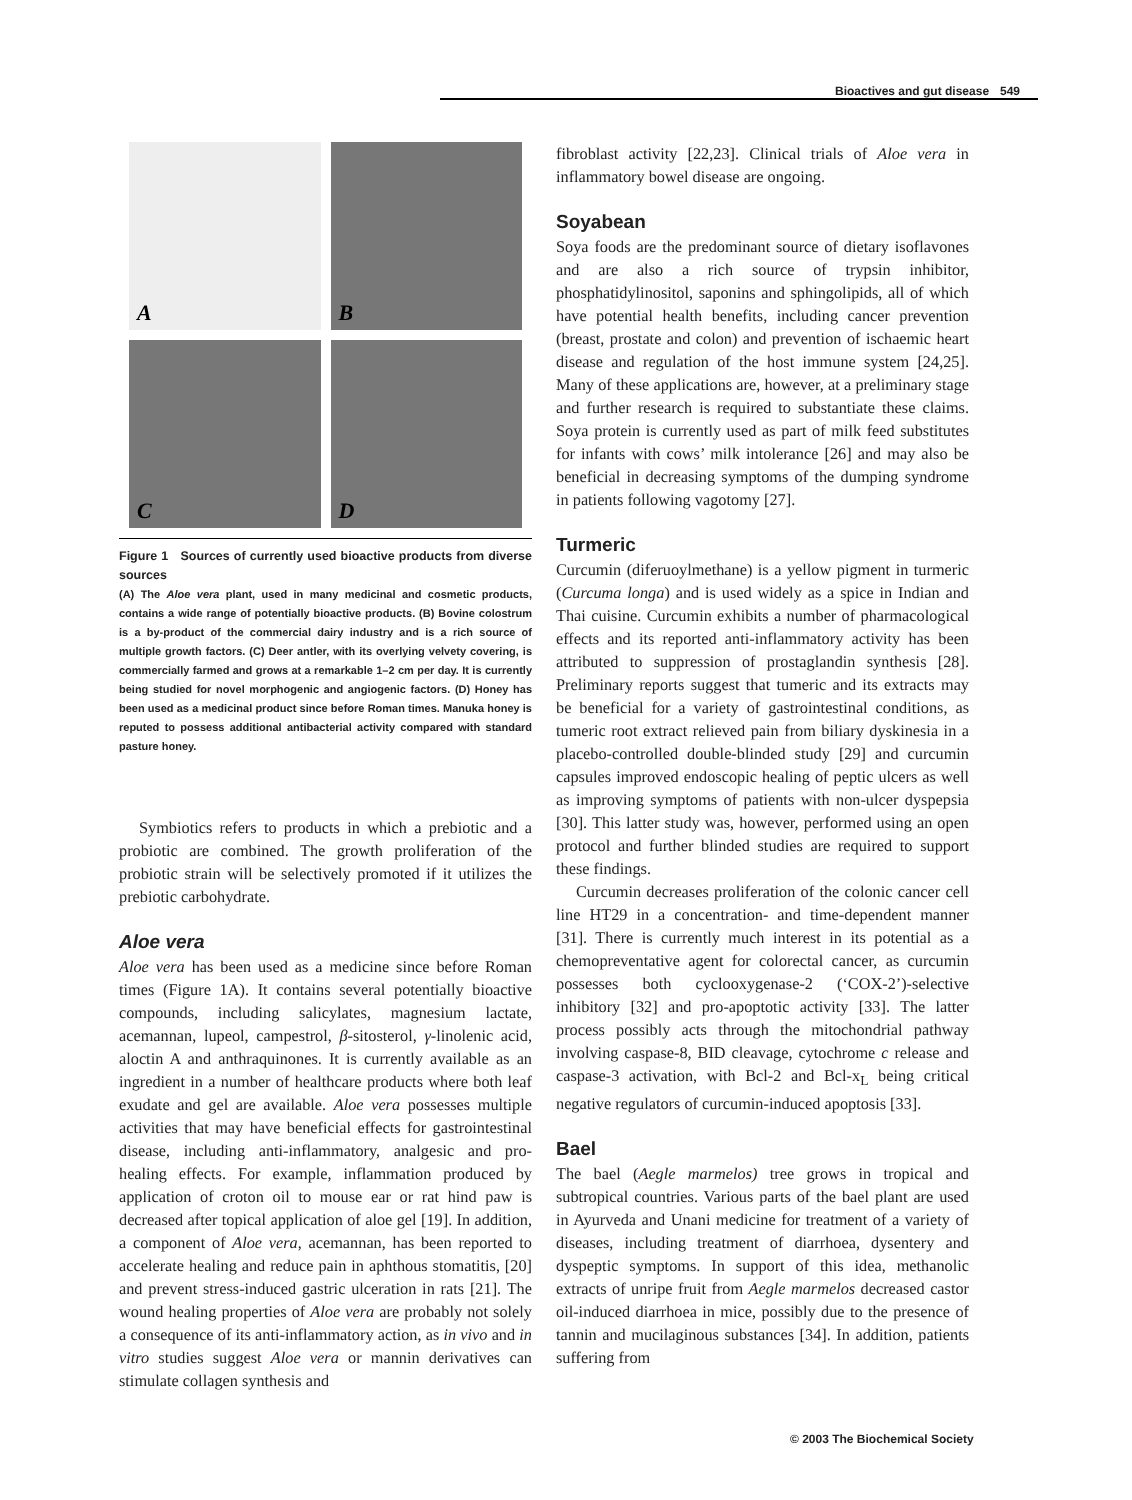Bioactives and gut disease 549
A
B
C
D
Figure 1 Sources of currently used bioactive products from diverse sources
(A) The Aloe vera plant, used in many medicinal and cosmetic products, contains a wide range of potentially bioactive products. (B) Bovine colostrum is a by-product of the commercial dairy industry and is a rich source of multiple growth factors. (C) Deer antler, with its overlying velvety covering, is commercially farmed and grows at a remarkable 1–2 cm per day. It is currently being studied for novel morphogenic and angiogenic factors. (D) Honey has been used as a medicinal product since before Roman times. Manuka honey is reputed to possess additional antibacterial activity compared with standard pasture honey.
Symbiotics refers to products in which a prebiotic and a probiotic are combined. The growth proliferation of the probiotic strain will be selectively promoted if it utilizes the prebiotic carbohydrate.
Aloe vera
Aloe vera has been used as a medicine since before Roman times (Figure 1A). It contains several potentially bioactive compounds, including salicylates, magnesium lactate, acemannan, lupeol, campestrol, β-sitosterol, γ-linolenic acid, aloctin A and anthraquinones. It is currently available as an ingredient in a number of healthcare products where both leaf exudate and gel are available. Aloe vera possesses multiple activities that may have beneficial effects for gastrointestinal disease, including anti-inflammatory, analgesic and pro-healing effects. For example, inflammation produced by application of croton oil to mouse ear or rat hind paw is decreased after topical application of aloe gel [19]. In addition, a component of Aloe vera, acemannan, has been reported to accelerate healing and reduce pain in aphthous stomatitis, [20] and prevent stress-induced gastric ulceration in rats [21]. The wound healing properties of Aloe vera are probably not solely a consequence of its anti-inflammatory action, as in vivo and in vitro studies suggest Aloe vera or mannin derivatives can stimulate collagen synthesis and
fibroblast activity [22,23]. Clinical trials of Aloe vera in inflammatory bowel disease are ongoing.
Soyabean
Soya foods are the predominant source of dietary isoflavones and are also a rich source of trypsin inhibitor, phosphatidylinositol, saponins and sphingolipids, all of which have potential health benefits, including cancer prevention (breast, prostate and colon) and prevention of ischaemic heart disease and regulation of the host immune system [24,25]. Many of these applications are, however, at a preliminary stage and further research is required to substantiate these claims. Soya protein is currently used as part of milk feed substitutes for infants with cows’ milk intolerance [26] and may also be beneficial in decreasing symptoms of the dumping syndrome in patients following vagotomy [27].
Turmeric
Curcumin (diferuoylmethane) is a yellow pigment in turmeric (Curcuma longa) and is used widely as a spice in Indian and Thai cuisine. Curcumin exhibits a number of pharmacological effects and its reported anti-inflammatory activity has been attributed to suppression of prostaglandin synthesis [28]. Preliminary reports suggest that tumeric and its extracts may be beneficial for a variety of gastrointestinal conditions, as tumeric root extract relieved pain from biliary dyskinesia in a placebo-controlled double-blinded study [29] and curcumin capsules improved endoscopic healing of peptic ulcers as well as improving symptoms of patients with non-ulcer dyspepsia [30]. This latter study was, however, performed using an open protocol and further blinded studies are required to support these findings.
Curcumin decreases proliferation of the colonic cancer cell line HT29 in a concentration- and time-dependent manner [31]. There is currently much interest in its potential as a chemopreventative agent for colorectal cancer, as curcumin possesses both cyclooxygenase-2 (‘COX-2’)-selective inhibitory [32] and pro-apoptotic activity [33]. The latter process possibly acts through the mitochondrial pathway involving caspase-8, BID cleavage, cytochrome c release and caspase-3 activation, with Bcl-2 and Bcl-x<sub>L</sub> being critical negative regulators of curcumin-induced apoptosis [33].
Bael
The bael (Aegle marmelos) tree grows in tropical and subtropical countries. Various parts of the bael plant are used in Ayurveda and Unani medicine for treatment of a variety of diseases, including treatment of diarrhoea, dysentery and dyspeptic symptoms. In support of this idea, methanolic extracts of unripe fruit from Aegle marmelos decreased castor oil-induced diarrhoea in mice, possibly due to the presence of tannin and mucilaginous substances [34]. In addition, patients suffering from
© 2003 The Biochemical Society